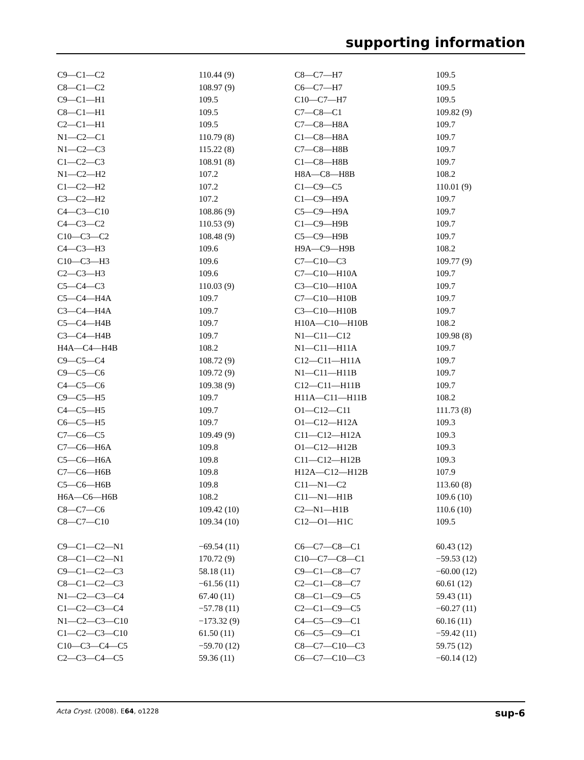supporting information
| C9—C1—C2 | 110.44 (9) | C8—C7—H7 | 109.5 |
| C8—C1—C2 | 108.97 (9) | C6—C7—H7 | 109.5 |
| C9—C1—H1 | 109.5 | C10—C7—H7 | 109.5 |
| C8—C1—H1 | 109.5 | C7—C8—C1 | 109.82 (9) |
| C2—C1—H1 | 109.5 | C7—C8—H8A | 109.7 |
| N1—C2—C1 | 110.79 (8) | C1—C8—H8A | 109.7 |
| N1—C2—C3 | 115.22 (8) | C7—C8—H8B | 109.7 |
| C1—C2—C3 | 108.91 (8) | C1—C8—H8B | 109.7 |
| N1—C2—H2 | 107.2 | H8A—C8—H8B | 108.2 |
| C1—C2—H2 | 107.2 | C1—C9—C5 | 110.01 (9) |
| C3—C2—H2 | 107.2 | C1—C9—H9A | 109.7 |
| C4—C3—C10 | 108.86 (9) | C5—C9—H9A | 109.7 |
| C4—C3—C2 | 110.53 (9) | C1—C9—H9B | 109.7 |
| C10—C3—C2 | 108.48 (9) | C5—C9—H9B | 109.7 |
| C4—C3—H3 | 109.6 | H9A—C9—H9B | 108.2 |
| C10—C3—H3 | 109.6 | C7—C10—C3 | 109.77 (9) |
| C2—C3—H3 | 109.6 | C7—C10—H10A | 109.7 |
| C5—C4—C3 | 110.03 (9) | C3—C10—H10A | 109.7 |
| C5—C4—H4A | 109.7 | C7—C10—H10B | 109.7 |
| C3—C4—H4A | 109.7 | C3—C10—H10B | 109.7 |
| C5—C4—H4B | 109.7 | H10A—C10—H10B | 108.2 |
| C3—C4—H4B | 109.7 | N1—C11—C12 | 109.98 (8) |
| H4A—C4—H4B | 108.2 | N1—C11—H11A | 109.7 |
| C9—C5—C4 | 108.72 (9) | C12—C11—H11A | 109.7 |
| C9—C5—C6 | 109.72 (9) | N1—C11—H11B | 109.7 |
| C4—C5—C6 | 109.38 (9) | C12—C11—H11B | 109.7 |
| C9—C5—H5 | 109.7 | H11A—C11—H11B | 108.2 |
| C4—C5—H5 | 109.7 | O1—C12—C11 | 111.73 (8) |
| C6—C5—H5 | 109.7 | O1—C12—H12A | 109.3 |
| C7—C6—C5 | 109.49 (9) | C11—C12—H12A | 109.3 |
| C7—C6—H6A | 109.8 | O1—C12—H12B | 109.3 |
| C5—C6—H6A | 109.8 | C11—C12—H12B | 109.3 |
| C7—C6—H6B | 109.8 | H12A—C12—H12B | 107.9 |
| C5—C6—H6B | 109.8 | C11—N1—C2 | 113.60 (8) |
| H6A—C6—H6B | 108.2 | C11—N1—H1B | 109.6 (10) |
| C8—C7—C6 | 109.42 (10) | C2—N1—H1B | 110.6 (10) |
| C8—C7—C10 | 109.34 (10) | C12—O1—H1C | 109.5 |
| C9—C1—C2—N1 | −69.54 (11) | C6—C7—C8—C1 | 60.43 (12) |
| C8—C1—C2—N1 | 170.72 (9) | C10—C7—C8—C1 | −59.53 (12) |
| C9—C1—C2—C3 | 58.18 (11) | C9—C1—C8—C7 | −60.00 (12) |
| C8—C1—C2—C3 | −61.56 (11) | C2—C1—C8—C7 | 60.61 (12) |
| N1—C2—C3—C4 | 67.40 (11) | C8—C1—C9—C5 | 59.43 (11) |
| C1—C2—C3—C4 | −57.78 (11) | C2—C1—C9—C5 | −60.27 (11) |
| N1—C2—C3—C10 | −173.32 (9) | C4—C5—C9—C1 | 60.16 (11) |
| C1—C2—C3—C10 | 61.50 (11) | C6—C5—C9—C1 | −59.42 (11) |
| C10—C3—C4—C5 | −59.70 (12) | C8—C7—C10—C3 | 59.75 (12) |
| C2—C3—C4—C5 | 59.36 (11) | C6—C7—C10—C3 | −60.14 (12) |
Acta Cryst. (2008). E64, o1228 sup-6